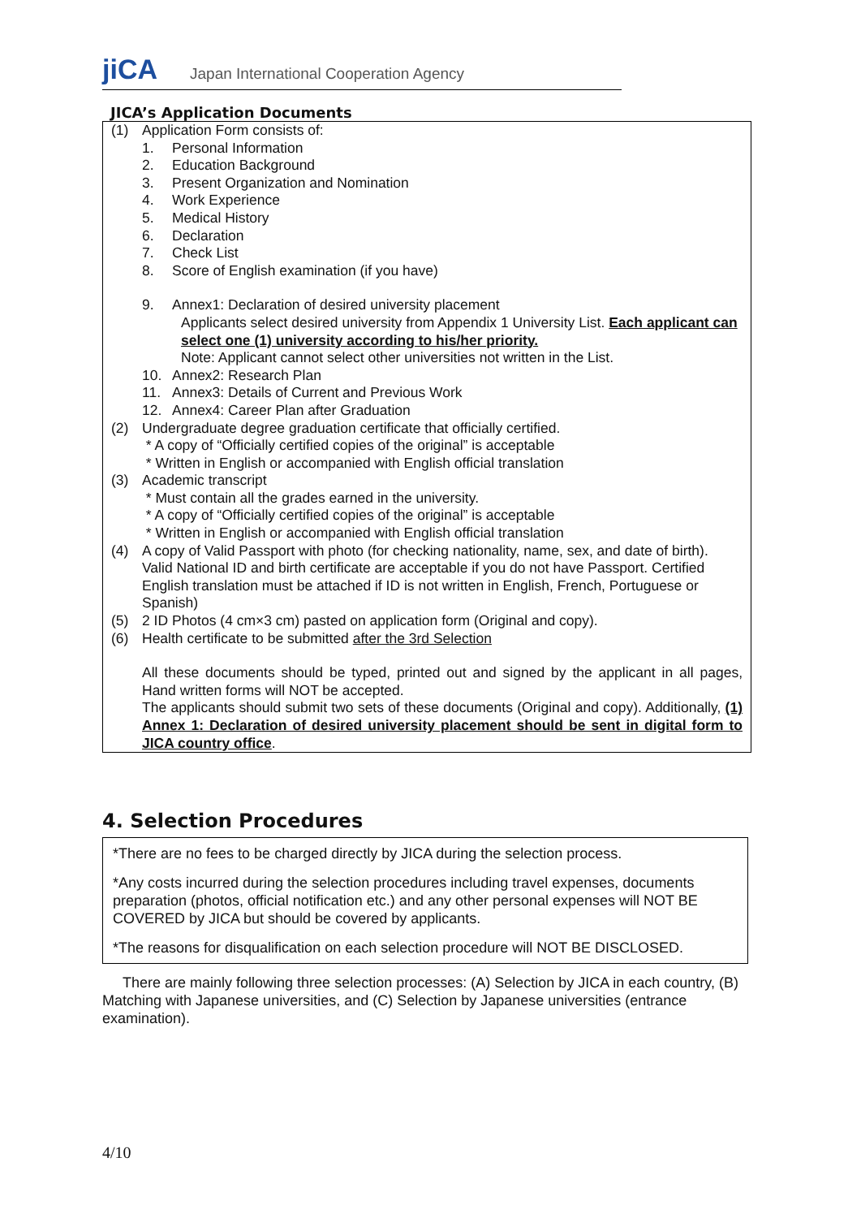jiCA Japan International Cooperation Agency
JICA’s Application Documents
(1) Application Form consists of:
1. Personal Information
2. Education Background
3. Present Organization and Nomination
4. Work Experience
5. Medical History
6. Declaration
7. Check List
8. Score of English examination (if you have)
9. Annex1: Declaration of desired university placement
Applicants select desired university from Appendix 1 University List. Each applicant can select one (1) university according to his/her priority.
Note: Applicant cannot select other universities not written in the List.
10. Annex2: Research Plan
11. Annex3: Details of Current and Previous Work
12. Annex4: Career Plan after Graduation
(2) Undergraduate degree graduation certificate that officially certified.
* A copy of “Officially certified copies of the original” is acceptable
* Written in English or accompanied with English official translation
(3) Academic transcript
* Must contain all the grades earned in the university.
* A copy of “Officially certified copies of the original” is acceptable
* Written in English or accompanied with English official translation
(4) A copy of Valid Passport with photo (for checking nationality, name, sex, and date of birth). Valid National ID and birth certificate are acceptable if you do not have Passport. Certified English translation must be attached if ID is not written in English, French, Portuguese or Spanish)
(5) 2 ID Photos (4 cm×3 cm) pasted on application form (Original and copy).
(6) Health certificate to be submitted after the 3rd Selection
All these documents should be typed, printed out and signed by the applicant in all pages, Hand written forms will NOT be accepted.
The applicants should submit two sets of these documents (Original and copy). Additionally, (1) Annex 1: Declaration of desired university placement should be sent in digital form to JICA country office.
4. Selection Procedures
*There are no fees to be charged directly by JICA during the selection process.
*Any costs incurred during the selection procedures including travel expenses, documents preparation (photos, official notification etc.) and any other personal expenses will NOT BE COVERED by JICA but should be covered by applicants.
*The reasons for disqualification on each selection procedure will NOT BE DISCLOSED.
There are mainly following three selection processes: (A) Selection by JICA in each country, (B) Matching with Japanese universities, and (C) Selection by Japanese universities (entrance examination).
4/10